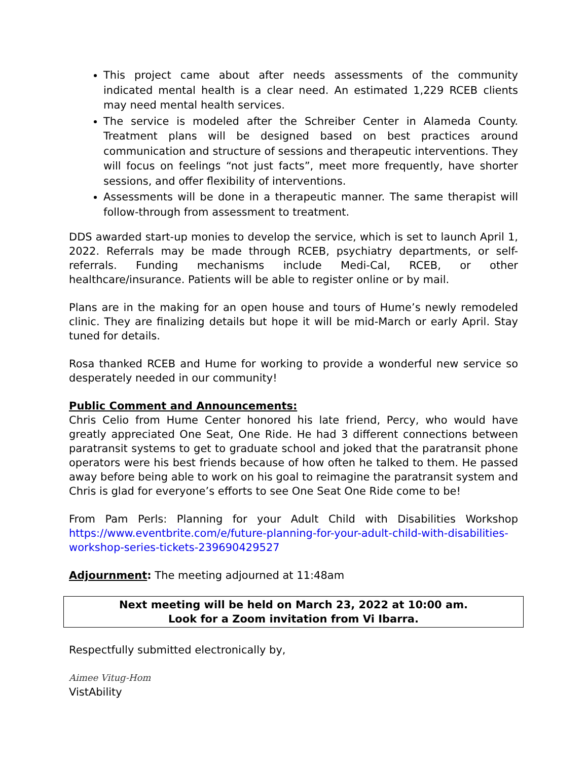This project came about after needs assessments of the community indicated mental health is a clear need. An estimated 1,229 RCEB clients may need mental health services.
The service is modeled after the Schreiber Center in Alameda County. Treatment plans will be designed based on best practices around communication and structure of sessions and therapeutic interventions. They will focus on feelings “not just facts”, meet more frequently, have shorter sessions, and offer flexibility of interventions.
Assessments will be done in a therapeutic manner. The same therapist will follow-through from assessment to treatment.
DDS awarded start-up monies to develop the service, which is set to launch April 1, 2022. Referrals may be made through RCEB, psychiatry departments, or self-referrals. Funding mechanisms include Medi-Cal, RCEB, or other healthcare/insurance. Patients will be able to register online or by mail.
Plans are in the making for an open house and tours of Hume’s newly remodeled clinic. They are finalizing details but hope it will be mid-March or early April. Stay tuned for details.
Rosa thanked RCEB and Hume for working to provide a wonderful new service so desperately needed in our community!
Public Comment and Announcements:
Chris Celio from Hume Center honored his late friend, Percy, who would have greatly appreciated One Seat, One Ride. He had 3 different connections between paratransit systems to get to graduate school and joked that the paratransit phone operators were his best friends because of how often he talked to them. He passed away before being able to work on his goal to reimagine the paratransit system and Chris is glad for everyone’s efforts to see One Seat One Ride come to be!
From Pam Perls: Planning for your Adult Child with Disabilities Workshop https://www.eventbrite.com/e/future-planning-for-your-adult-child-with-disabilities-workshop-series-tickets-239690429527
Adjournment: The meeting adjourned at 11:48am
Next meeting will be held on March 23, 2022 at 10:00 am.
Look for a Zoom invitation from Vi Ibarra.
Respectfully submitted electronically by,
Aimee Vitug-Hom
VistAbility